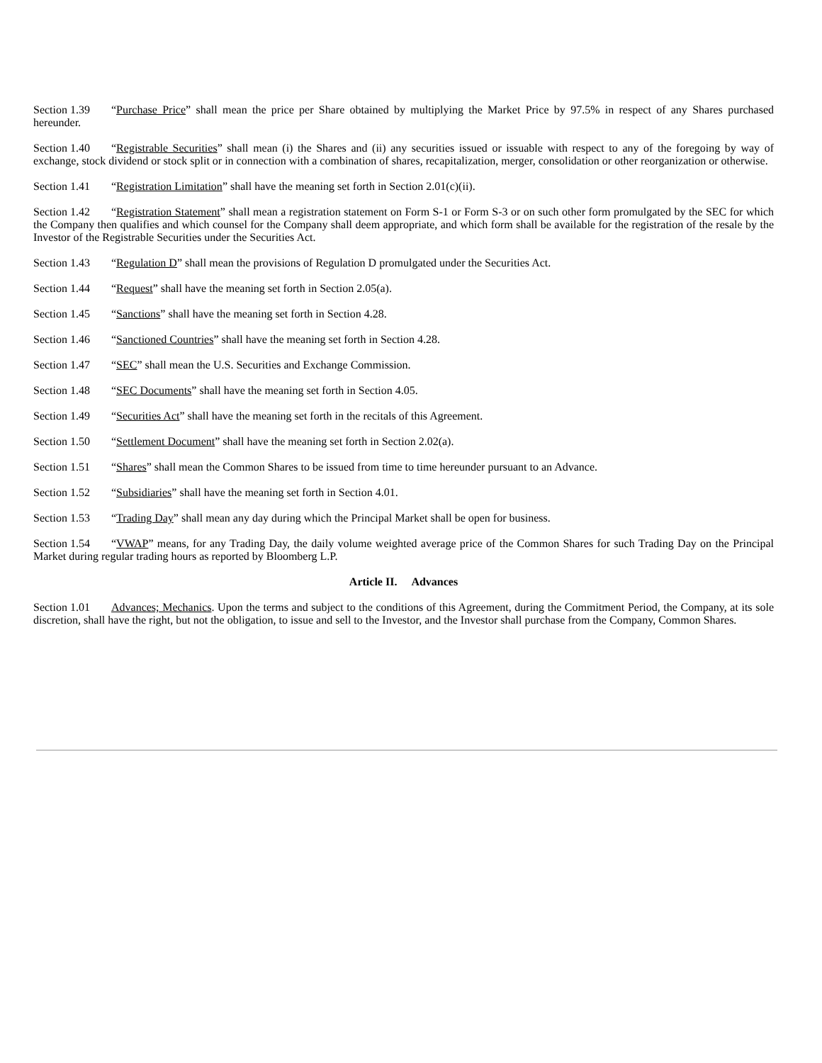Section 1.39 “Purchase Price” shall mean the price per Share obtained by multiplying the Market Price by 97.5% in respect of any Shares purchased hereunder.
Section 1.40 “Registrable Securities” shall mean (i) the Shares and (ii) any securities issued or issuable with respect to any of the foregoing by way of exchange, stock dividend or stock split or in connection with a combination of shares, recapitalization, merger, consolidation or other reorganization or otherwise.
Section 1.41 “Registration Limitation” shall have the meaning set forth in Section 2.01(c)(ii).
Section 1.42 “Registration Statement” shall mean a registration statement on Form S-1 or Form S-3 or on such other form promulgated by the SEC for which the Company then qualifies and which counsel for the Company shall deem appropriate, and which form shall be available for the registration of the resale by the Investor of the Registrable Securities under the Securities Act.
Section 1.43 “Regulation D” shall mean the provisions of Regulation D promulgated under the Securities Act.
Section 1.44 “Request” shall have the meaning set forth in Section 2.05(a).
Section 1.45 “Sanctions” shall have the meaning set forth in Section 4.28.
Section 1.46 “Sanctioned Countries” shall have the meaning set forth in Section 4.28.
Section 1.47 “SEC” shall mean the U.S. Securities and Exchange Commission.
Section 1.48 “SEC Documents” shall have the meaning set forth in Section 4.05.
Section 1.49 “Securities Act” shall have the meaning set forth in the recitals of this Agreement.
Section 1.50 “Settlement Document” shall have the meaning set forth in Section 2.02(a).
Section 1.51 “Shares” shall mean the Common Shares to be issued from time to time hereunder pursuant to an Advance.
Section 1.52 “Subsidiaries” shall have the meaning set forth in Section 4.01.
Section 1.53 “Trading Day” shall mean any day during which the Principal Market shall be open for business.
Section 1.54 “VWAP” means, for any Trading Day, the daily volume weighted average price of the Common Shares for such Trading Day on the Principal Market during regular trading hours as reported by Bloomberg L.P.
Article II. Advances
Section 1.01 Advances; Mechanics. Upon the terms and subject to the conditions of this Agreement, during the Commitment Period, the Company, at its sole discretion, shall have the right, but not the obligation, to issue and sell to the Investor, and the Investor shall purchase from the Company, Common Shares.